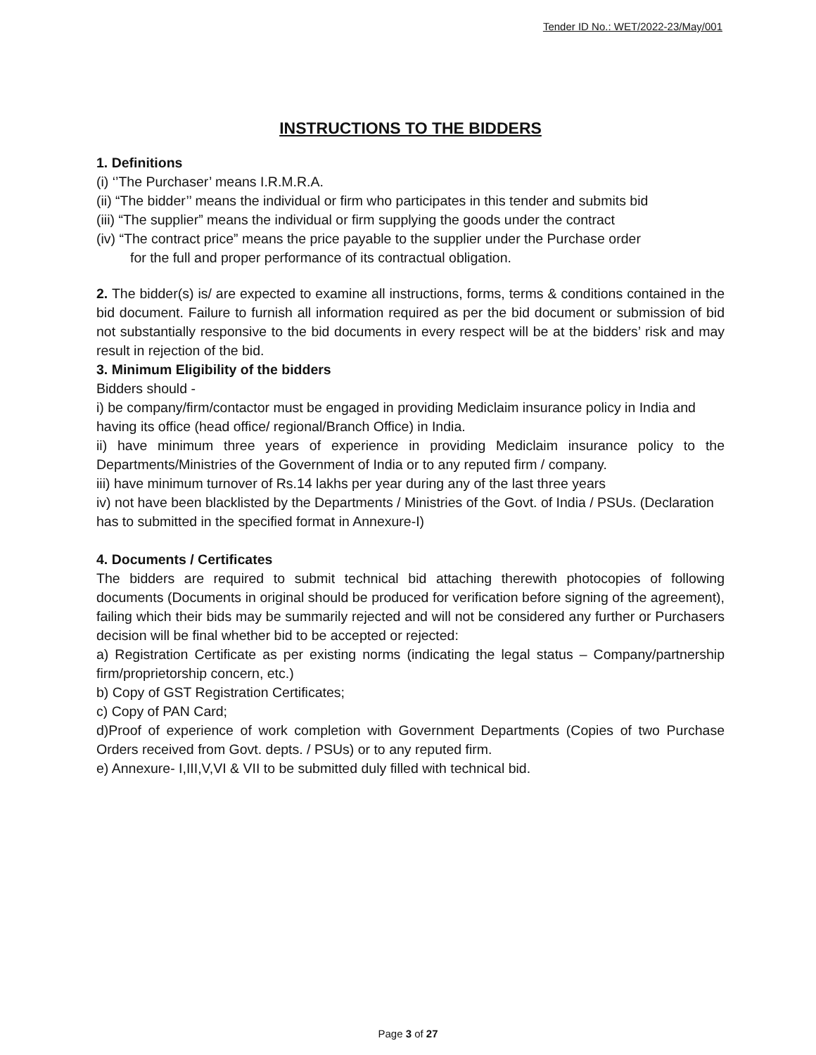Tender ID No.: WET/2022-23/May/001
INSTRUCTIONS TO THE BIDDERS
1. Definitions
(i) ‘’The Purchaser’ means I.R.M.R.A.
(ii) “The bidder’’ means the individual or firm who participates in this tender and submits bid
(iii) “The supplier” means the individual or firm supplying the goods under the contract
(iv) “The contract price” means the price payable to the supplier under the Purchase order
for the full and proper performance of its contractual obligation.
2. The bidder(s) is/ are expected to examine all instructions, forms, terms & conditions contained in the bid document. Failure to furnish all information required as per the bid document or submission of bid not substantially responsive to the bid documents in every respect will be at the bidders’ risk and may result in rejection of the bid.
3. Minimum Eligibility of the bidders
Bidders should -
i) be company/firm/contactor must be engaged in providing Mediclaim insurance policy in India and having its office (head office/ regional/Branch Office) in India.
ii) have minimum three years of experience in providing Mediclaim insurance policy to the Departments/Ministries of the Government of India or to any reputed firm / company.
iii) have minimum turnover of Rs.14 lakhs per year during any of the last three years
iv) not have been blacklisted by the Departments / Ministries of the Govt. of India / PSUs. (Declaration has to submitted in the specified format in Annexure-I)
4. Documents / Certificates
The bidders are required to submit technical bid attaching therewith photocopies of following documents (Documents in original should be produced for verification before signing of the agreement), failing which their bids may be summarily rejected and will not be considered any further or Purchasers decision will be final whether bid to be accepted or rejected:
a) Registration Certificate as per existing norms (indicating the legal status – Company/partnership firm/proprietorship concern, etc.)
b) Copy of GST Registration Certificates;
c) Copy of PAN Card;
d)Proof of experience of work completion with Government Departments (Copies of two Purchase Orders received from Govt. depts. / PSUs) or to any reputed firm.
e) Annexure- I,III,V,VI & VII to be submitted duly filled with technical bid.
Page 3 of 27